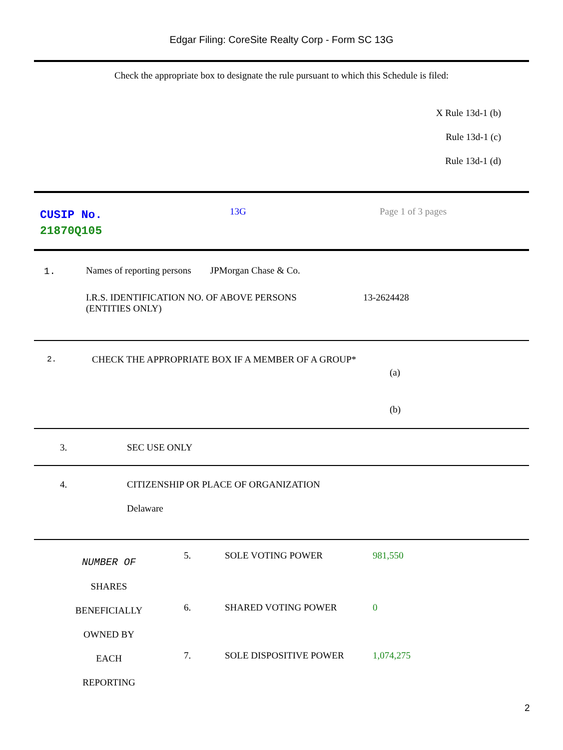Edgar Filing: CoreSite Realty Corp - Form SC 13G
Check the appropriate box to designate the rule pursuant to which this Schedule is filed:
X Rule 13d-1 (b)
Rule 13d-1 (c)
Rule 13d-1 (d)
| CUSIP No. 21870Q105 | 13G | Page 1 of 3 pages |
| 1. | Names of reporting persons JPMorgan Chase & Co. / I.R.S. IDENTIFICATION NO. OF ABOVE PERSONS (ENTITIES ONLY) / 13-2624428 / |
| 2. | CHECK THE APPROPRIATE BOX IF A MEMBER OF A GROUP* | (a) (b) |
| 3. | SEC USE ONLY |
| 4. | CITIZENSHIP OR PLACE OF ORGANIZATION Delaware |
| NUMBER OF SHARES BENEFICIALLY OWNED BY EACH REPORTING | / 5. / SOLE VOTING POWER / 981,550 / / 6. / SHARED VOTING POWER / 0 / / 7. / SOLE DISPOSITIVE POWER / 1,074,275 / |
2